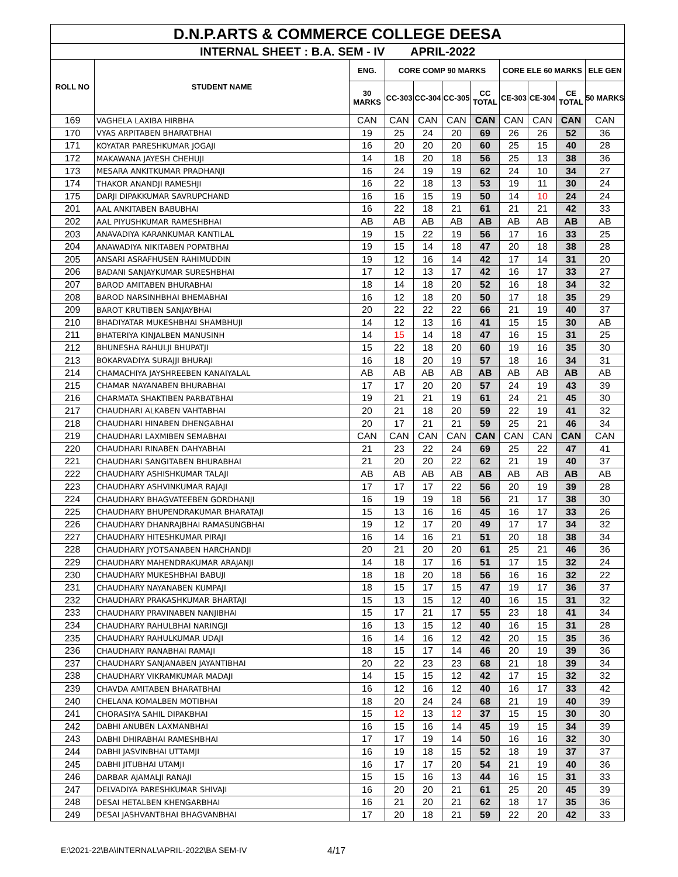| D.N.P.ARTS & COMMERCE COLLEGE DEESA | | | | | | | | | | |
| --- | --- | --- | --- | --- | --- | --- | --- | --- | --- | --- |
| INTERNAL SHEET : B.A. SEM - IV APRIL-2022 | | | | | | | | | | |
| ROLL NO | STUDENT NAME | ENG. | CORE COMP 90 MARKS | | | | CORE ELE 60 MARKS | | | ELE GEN |
| | | 30 MARKS | CC-303 | CC-304 | CC-305 | CC TOTAL | CE-303 | CE-304 | CE TOTAL | 50 MARKS |
| 169 | VAGHELA LAXIBA HIRBHA | CAN | CAN | CAN | CAN | CAN | CAN | CAN | CAN | CAN |
| 170 | VYAS ARPITABEN BHARATBHAI | 19 | 25 | 24 | 20 | 69 | 26 | 26 | 52 | 36 |
| 171 | KOYATAR PARESHKUMAR JOGAJI | 16 | 20 | 20 | 20 | 60 | 25 | 15 | 40 | 28 |
| 172 | MAKAWANA JAYESH CHEHUJI | 14 | 18 | 20 | 18 | 56 | 25 | 13 | 38 | 36 |
| 173 | MESARA ANKITKUMAR PRADHANJI | 16 | 24 | 19 | 19 | 62 | 24 | 10 | 34 | 27 |
| 174 | THAKOR ANANDJI RAMESHJI | 16 | 22 | 18 | 13 | 53 | 19 | 11 | 30 | 24 |
| 175 | DARJI DIPAKKUMAR SAVRUPCHAND | 16 | 16 | 15 | 19 | 50 | 14 | 10 | 24 | 24 |
| 201 | AAL ANKITABEN BABUBHAI | 16 | 22 | 18 | 21 | 61 | 21 | 21 | 42 | 33 |
| 202 | AAL PIYUSHKUMAR RAMESHBHAI | AB | AB | AB | AB | AB | AB | AB | AB | AB |
| 203 | ANAVADIYA KARANKUMAR KANTILAL | 19 | 15 | 22 | 19 | 56 | 17 | 16 | 33 | 25 |
| 204 | ANAWADIYA NIKITABEN POPATBHAI | 19 | 15 | 14 | 18 | 47 | 20 | 18 | 38 | 28 |
| 205 | ANSARI ASRAFHUSEN RAHIMUDDIN | 19 | 12 | 16 | 14 | 42 | 17 | 14 | 31 | 20 |
| 206 | BADANI SANJAYKUMAR SURESHBHAI | 17 | 12 | 13 | 17 | 42 | 16 | 17 | 33 | 27 |
| 207 | BAROD AMITABEN BHURABHAI | 18 | 14 | 18 | 20 | 52 | 16 | 18 | 34 | 32 |
| 208 | BAROD NARSINHBHAI BHEMABHAI | 16 | 12 | 18 | 20 | 50 | 17 | 18 | 35 | 29 |
| 209 | BAROT KRUTIBEN SANJAYBHAI | 20 | 22 | 22 | 22 | 66 | 21 | 19 | 40 | 37 |
| 210 | BHADIYATAR MUKESHBHAI SHAMBHUJI | 14 | 12 | 13 | 16 | 41 | 15 | 15 | 30 | AB |
| 211 | BHATERIYA KINJALBEN MANUSINH | 14 | 15 | 14 | 18 | 47 | 16 | 15 | 31 | 25 |
| 212 | BHUNESHA RAHULJI BHUPATJI | 15 | 22 | 18 | 20 | 60 | 19 | 16 | 35 | 30 |
| 213 | BOKARVADIYA SURAJJI BHURAJI | 16 | 18 | 20 | 19 | 57 | 18 | 16 | 34 | 31 |
| 214 | CHAMACHIYA JAYSHREEBEN KANAIYALAL | AB | AB | AB | AB | AB | AB | AB | AB | AB |
| 215 | CHAMAR NAYANABEN BHURABHAI | 17 | 17 | 20 | 20 | 57 | 24 | 19 | 43 | 39 |
| 216 | CHARMATA SHAKTIBEN PARBATBHAI | 19 | 21 | 21 | 19 | 61 | 24 | 21 | 45 | 30 |
| 217 | CHAUDHARI ALKABEN VAHTABHAI | 20 | 21 | 18 | 20 | 59 | 22 | 19 | 41 | 32 |
| 218 | CHAUDHARI HINABEN DHENGABHAI | 20 | 17 | 21 | 21 | 59 | 25 | 21 | 46 | 34 |
| 219 | CHAUDHARI LAXMIBEN SEMABHAI | CAN | CAN | CAN | CAN | CAN | CAN | CAN | CAN | CAN |
| 220 | CHAUDHARI RINABEN DAHYABHAI | 21 | 23 | 22 | 24 | 69 | 25 | 22 | 47 | 41 |
| 221 | CHAUDHARI SANGITABEN BHURABHAI | 21 | 20 | 20 | 22 | 62 | 21 | 19 | 40 | 37 |
| 222 | CHAUDHARY ASHISHKUMAR TALAJI | AB | AB | AB | AB | AB | AB | AB | AB | AB |
| 223 | CHAUDHARY ASHVINKUMAR RAJAJI | 17 | 17 | 17 | 22 | 56 | 20 | 19 | 39 | 28 |
| 224 | CHAUDHARY BHAGVATEEBEN GORDHANJI | 16 | 19 | 19 | 18 | 56 | 21 | 17 | 38 | 30 |
| 225 | CHAUDHARY BHUPENDRAKUMAR BHARATAJI | 15 | 13 | 16 | 16 | 45 | 16 | 17 | 33 | 26 |
| 226 | CHAUDHARY DHANRAJBHAI RAMASUNGBHAI | 19 | 12 | 17 | 20 | 49 | 17 | 17 | 34 | 32 |
| 227 | CHAUDHARY HITESHKUMAR PIRAJI | 16 | 14 | 16 | 21 | 51 | 20 | 18 | 38 | 34 |
| 228 | CHAUDHARY JYOTSANABEN HARCHANDJI | 20 | 21 | 20 | 20 | 61 | 25 | 21 | 46 | 36 |
| 229 | CHAUDHARY MAHENDRAKUMAR ARAJANJI | 14 | 18 | 17 | 16 | 51 | 17 | 15 | 32 | 24 |
| 230 | CHAUDHARY MUKESHBHAI BABUJI | 18 | 18 | 20 | 18 | 56 | 16 | 16 | 32 | 22 |
| 231 | CHAUDHARY NAYANABEN KUMPAJI | 18 | 15 | 17 | 15 | 47 | 19 | 17 | 36 | 37 |
| 232 | CHAUDHARY PRAKASHKUMAR BHARTAJI | 15 | 13 | 15 | 12 | 40 | 16 | 15 | 31 | 32 |
| 233 | CHAUDHARY PRAVINABEN NANJIBHAI | 15 | 17 | 21 | 17 | 55 | 23 | 18 | 41 | 34 |
| 234 | CHAUDHARY RAHULBHAI NARINGJI | 16 | 13 | 15 | 12 | 40 | 16 | 15 | 31 | 28 |
| 235 | CHAUDHARY RAHULKUMAR UDAJI | 16 | 14 | 16 | 12 | 42 | 20 | 15 | 35 | 36 |
| 236 | CHAUDHARY RANABHAI RAMAJI | 18 | 15 | 17 | 14 | 46 | 20 | 19 | 39 | 36 |
| 237 | CHAUDHARY SANJANABEN JAYANTIBHAI | 20 | 22 | 23 | 23 | 68 | 21 | 18 | 39 | 34 |
| 238 | CHAUDHARY VIKRAMKUMAR MADAJI | 14 | 15 | 15 | 12 | 42 | 17 | 15 | 32 | 32 |
| 239 | CHAVDA AMITABEN BHARATBHAI | 16 | 12 | 16 | 12 | 40 | 16 | 17 | 33 | 42 |
| 240 | CHELANA KOMALBEN MOTIBHAI | 18 | 20 | 24 | 24 | 68 | 21 | 19 | 40 | 39 |
| 241 | CHORASIYA SAHIL DIPAKBHAI | 15 | 12 | 13 | 12 | 37 | 15 | 15 | 30 | 30 |
| 242 | DABHI ANUBEN LAXMANBHAI | 16 | 15 | 16 | 14 | 45 | 19 | 15 | 34 | 39 |
| 243 | DABHI DHIRABHAI RAMESHBHAI | 17 | 17 | 19 | 14 | 50 | 16 | 16 | 32 | 30 |
| 244 | DABHI JASVINBHAI UTTAMJI | 16 | 19 | 18 | 15 | 52 | 18 | 19 | 37 | 37 |
| 245 | DABHI JITUBHAI UTAMJI | 16 | 17 | 17 | 20 | 54 | 21 | 19 | 40 | 36 |
| 246 | DARBAR AJAMALJI RANAJI | 15 | 15 | 16 | 13 | 44 | 16 | 15 | 31 | 33 |
| 247 | DELVADIYA PARESHKUMAR SHIVAJI | 16 | 20 | 20 | 21 | 61 | 25 | 20 | 45 | 39 |
| 248 | DESAI HETALBEN KHENGARBHAI | 16 | 21 | 20 | 21 | 62 | 18 | 17 | 35 | 36 |
| 249 | DESAI JASHVANTBHAI BHAGVANBHAI | 17 | 20 | 18 | 21 | 59 | 22 | 20 | 42 | 33 |
E:\2021-22\BA\INTERNAL\APRIL-2022\BA SEM-IV
4/17